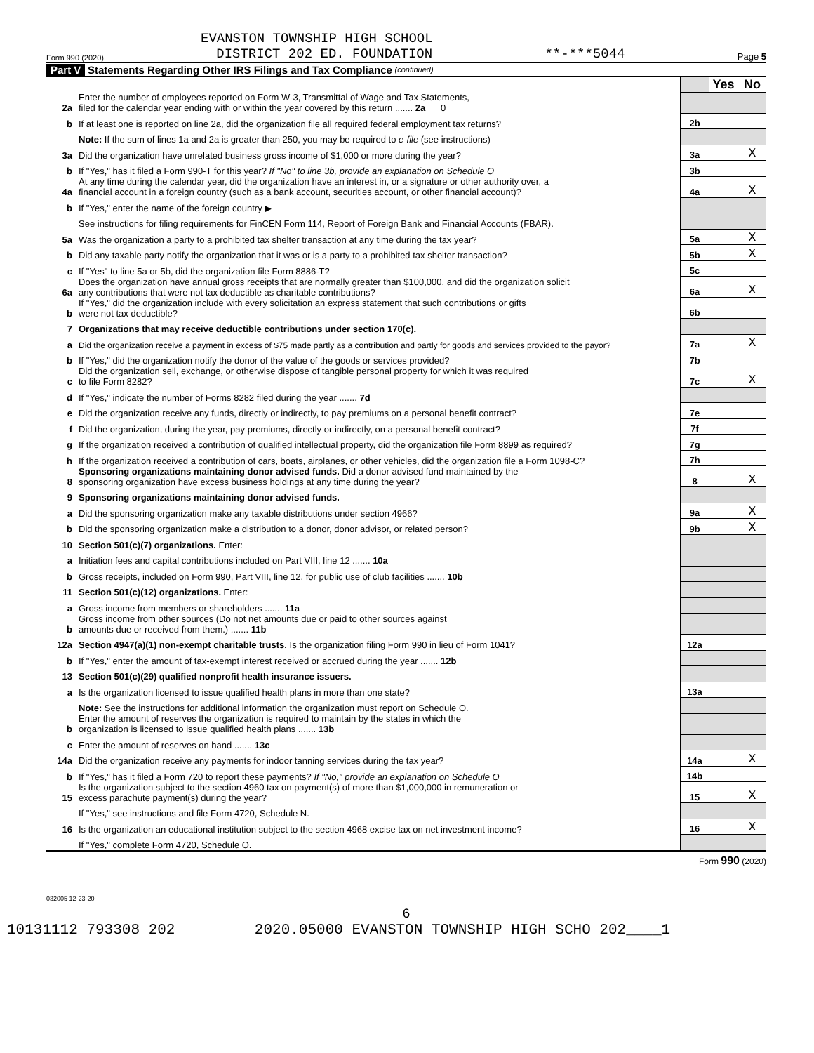EVANSTON TOWNSHIP HIGH SCHOOL
Form 990 (2020) DISTRICT 202 ED. FOUNDATION **-***5044 Page 5
Part V Statements Regarding Other IRS Filings and Tax Compliance (continued)
| | | | Yes | No |
| 2a | Enter the number of employees reported on Form W-3, Transmittal of Wage and Tax Statements, filed for the calendar year ending with or within the year covered by this return ....... 2a 0 | | | |
| b | If at least one is reported on line 2a, did the organization file all required federal employment tax returns? | 2b | | |
| | Note: If the sum of lines 1a and 2a is greater than 250, you may be required to e-file (see instructions) | | | |
| 3a | Did the organization have unrelated business gross income of $1,000 or more during the year? | 3a | | X |
| b | If "Yes," has it filed a Form 990-T for this year? If "No" to line 3b, provide an explanation on Schedule O | 3b | | |
| 4a | At any time during the calendar year, did the organization have an interest in, or a signature or other authority over, a financial account in a foreign country (such as a bank account, securities account, or other financial account)? | 4a | | X |
| b | If "Yes," enter the name of the foreign country ▶ | | | |
| | See instructions for filing requirements for FinCEN Form 114, Report of Foreign Bank and Financial Accounts (FBAR). | | | |
| 5a | Was the organization a party to a prohibited tax shelter transaction at any time during the tax year? | 5a | | X |
| b | Did any taxable party notify the organization that it was or is a party to a prohibited tax shelter transaction? | 5b | | X |
| c | If "Yes" to line 5a or 5b, did the organization file Form 8886-T? | 5c | | |
| 6a | Does the organization have annual gross receipts that are normally greater than $100,000, and did the organization solicit any contributions that were not tax deductible as charitable contributions? | 6a | | X |
| b | If "Yes," did the organization include with every solicitation an express statement that such contributions or gifts were not tax deductible? | 6b | | |
| 7 | Organizations that may receive deductible contributions under section 170(c). | | | |
| a | Did the organization receive a payment in excess of $75 made partly as a contribution and partly for goods and services provided to the payor? | 7a | | X |
| b | If "Yes," did the organization notify the donor of the value of the goods or services provided? | 7b | | |
| c | Did the organization sell, exchange, or otherwise dispose of tangible personal property for which it was required to file Form 8282? | 7c | | X |
| d | If "Yes," indicate the number of Forms 8282 filed during the year ....... 7d | | | |
| e | Did the organization receive any funds, directly or indirectly, to pay premiums on a personal benefit contract? | 7e | | |
| f | Did the organization, during the year, pay premiums, directly or indirectly, on a personal benefit contract? | 7f | | |
| g | If the organization received a contribution of qualified intellectual property, did the organization file Form 8899 as required? | 7g | | |
| h | If the organization received a contribution of cars, boats, airplanes, or other vehicles, did the organization file a Form 1098-C? | 7h | | |
| 8 | Sponsoring organizations maintaining donor advised funds. Did a donor advised fund maintained by the sponsoring organization have excess business holdings at any time during the year? | 8 | | X |
| 9 | Sponsoring organizations maintaining donor advised funds. | | | |
| a | Did the sponsoring organization make any taxable distributions under section 4966? | 9a | | X |
| b | Did the sponsoring organization make a distribution to a donor, donor advisor, or related person? | 9b | | X |
| 10 | Section 501(c)(7) organizations. Enter: | | | |
| a | Initiation fees and capital contributions included on Part VIII, line 12 ....... 10a | | | |
| b | Gross receipts, included on Form 990, Part VIII, line 12, for public use of club facilities ....... 10b | | | |
| 11 | Section 501(c)(12) organizations. Enter: | | | |
| a | Gross income from members or shareholders ....... 11a | | | |
| b | Gross income from other sources (Do not net amounts due or paid to other sources against amounts due or received from them.) ....... 11b | | | |
| 12a | Section 4947(a)(1) non-exempt charitable trusts. Is the organization filing Form 990 in lieu of Form 1041? | 12a | | |
| b | If "Yes," enter the amount of tax-exempt interest received or accrued during the year ....... 12b | | | |
| 13 | Section 501(c)(29) qualified nonprofit health insurance issuers. | | | |
| a | Is the organization licensed to issue qualified health plans in more than one state? | 13a | | |
| | Note: See the instructions for additional information the organization must report on Schedule O. | | | |
| b | Enter the amount of reserves the organization is required to maintain by the states in which the organization is licensed to issue qualified health plans ....... 13b | | | |
| c | Enter the amount of reserves on hand ....... 13c | | | |
| 14a | Did the organization receive any payments for indoor tanning services during the tax year? | 14a | | X |
| b | If "Yes," has it filed a Form 720 to report these payments? If "No," provide an explanation on Schedule O | 14b | | |
| 15 | Is the organization subject to the section 4960 tax on payment(s) of more than $1,000,000 in remuneration or excess parachute payment(s) during the year? | 15 | | X |
| | If "Yes," see instructions and file Form 4720, Schedule N. | | | |
| 16 | Is the organization an educational institution subject to the section 4968 excise tax on net investment income? | 16 | | X |
| | If "Yes," complete Form 4720, Schedule O. | | | |
Form 990 (2020)
032005 12-23-20
6
10131112 793308 202 2020.05000 EVANSTON TOWNSHIP HIGH SCHO 202____1